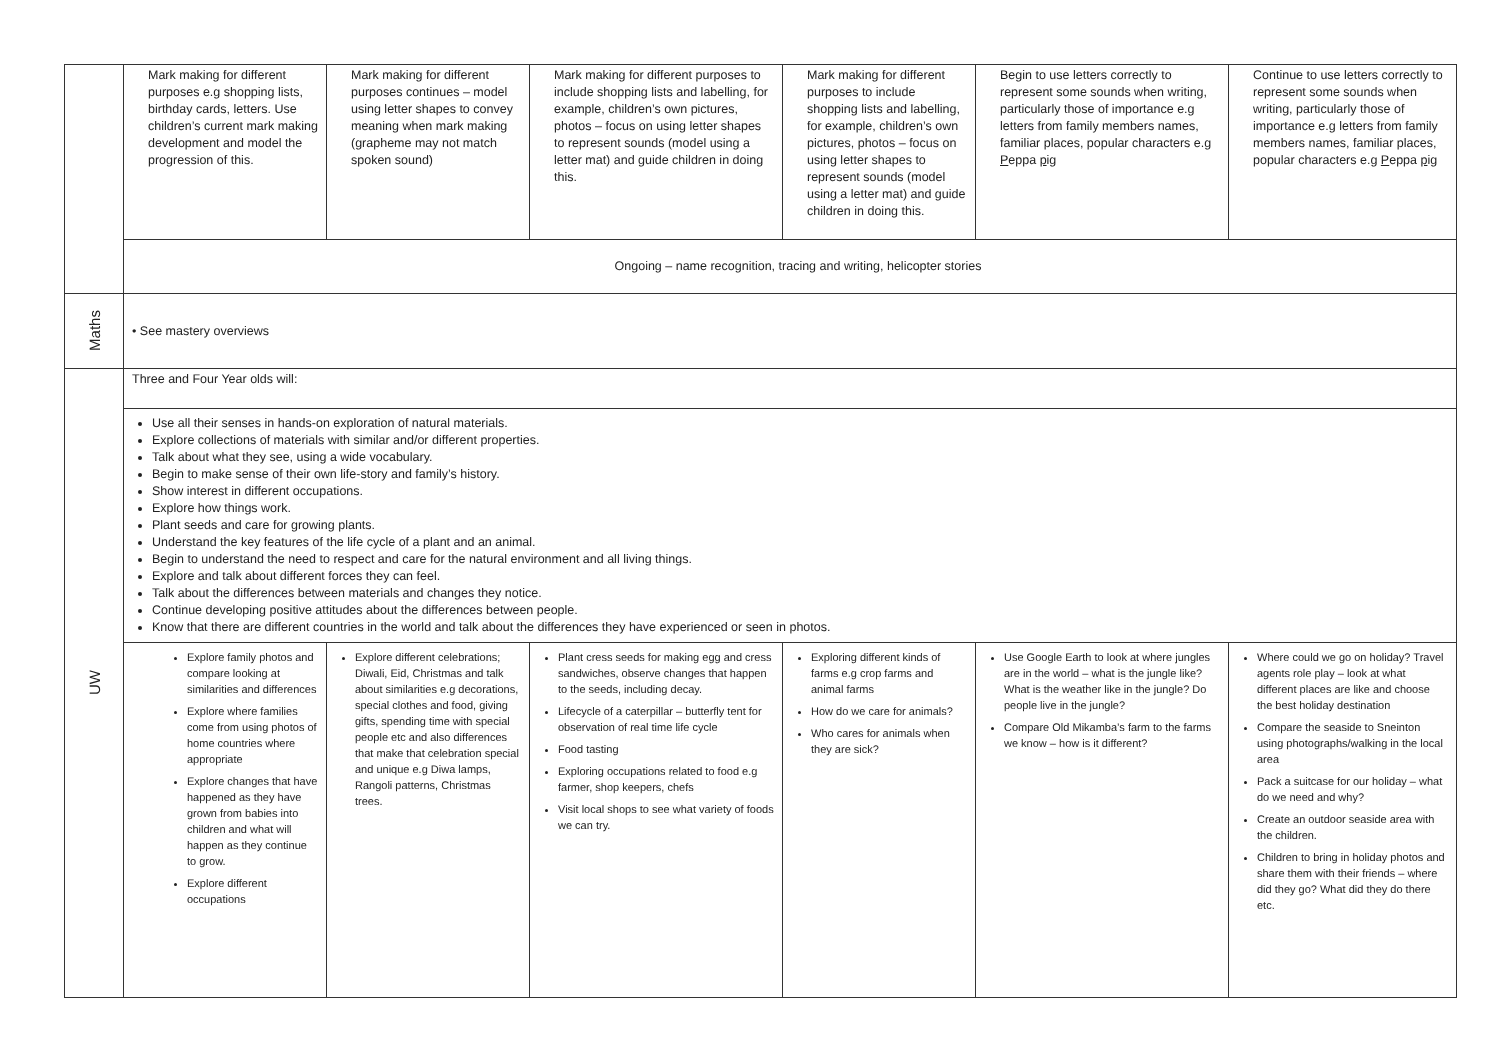| | Mark making for different purposes e.g shopping lists, birthday cards, letters. Use children’s current mark making development and model the progression of this. | Mark making for different purposes continues – model using letter shapes to convey meaning when mark making (grapheme may not match spoken sound) | Mark making for different purposes to include shopping lists and labelling, for example, children’s own pictures, photos – focus on using letter shapes to represent sounds (model using a letter mat) and guide children in doing this. | Mark making for different purposes to include shopping lists and labelling, for example, children’s own pictures, photos – focus on using letter shapes to represent sounds (model using a letter mat) and guide children in doing this. | Begin to use letters correctly to represent some sounds when writing, particularly those of importance e.g letters from family members names, familiar places, popular characters e.g P eppa p ig | Continue to use letters correctly to represent some sounds when writing, particularly those of importance e.g letters from family members names, familiar places, popular characters e.g P eppa p ig |
| | Ongoing – name recognition, tracing and writing, helicopter stories | | | | | |
| Maths | • See mastery overviews | | | | | |
| UW | Three and Four Year olds will: | | | | | |
| | Use all their senses in hands-on exploration of natural materials. Explore collections of materials with similar and/or different properties. Talk about what they see, using a wide vocabulary. Begin to make sense of their own life-story and family’s history. Show interest in different occupations. Explore how things work. Plant seeds and care for growing plants. Understand the key features of the life cycle of a plant and an animal. Begin to understand the need to respect and care for the natural environment and all living things. Explore and talk about different forces they can feel. Talk about the differences between materials and changes they notice. Continue developing positive attitudes about the differences between people. Know that there are different countries in the world and talk about the differences they have experienced or seen in photos. | | | | | |
| | Explore family photos and compare looking at similarities and differences Explore where families come from using photos of home countries where appropriate Explore changes that have happened as they have grown from babies into children and what will happen as they continue to grow. Explore different occupations | Explore different celebrations; Diwali, Eid, Christmas and talk about similarities e.g decorations, special clothes and food, giving gifts, spending time with special people etc and also differences that make that celebration special and unique e.g Diwa lamps, Rangoli patterns, Christmas trees. | Plant cress seeds for making egg and cress sandwiches, observe changes that happen to the seeds, including decay. Lifecycle of a caterpillar – butterfly tent for observation of real time life cycle Food tasting Exploring occupations related to food e.g farmer, shop keepers, chefs Visit local shops to see what variety of foods we can try. | Exploring different kinds of farms e.g crop farms and animal farms How do we care for animals? Who cares for animals when they are sick? | Use Google Earth to look at where jungles are in the world – what is the jungle like? What is the weather like in the jungle? Do people live in the jungle? Compare Old Mikamba’s farm to the farms we know – how is it different? | Where could we go on holiday? Travel agents role play – look at what different places are like and choose the best holiday destination Compare the seaside to Sneinton using photographs/walking in the local area Pack a suitcase for our holiday – what do we need and why? Create an outdoor seaside area with the children. Children to bring in holiday photos and share them with their friends – where did they go? What did they do there etc. |